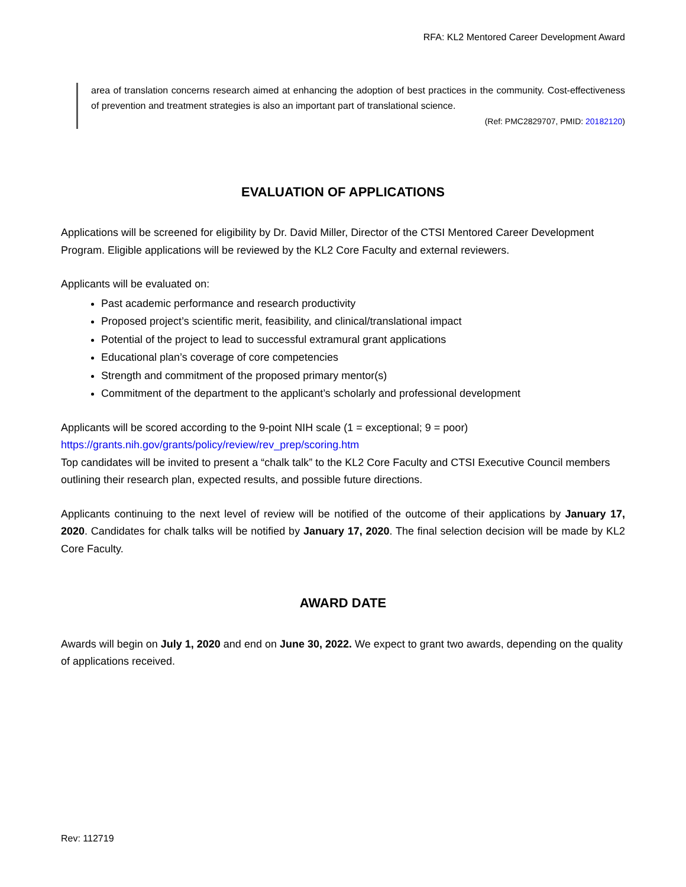RFA: KL2 Mentored Career Development Award
area of translation concerns research aimed at enhancing the adoption of best practices in the community. Cost-effectiveness of prevention and treatment strategies is also an important part of translational science.
(Ref: PMC2829707, PMID: 20182120)
EVALUATION OF APPLICATIONS
Applications will be screened for eligibility by Dr. David Miller, Director of the CTSI Mentored Career Development Program. Eligible applications will be reviewed by the KL2 Core Faculty and external reviewers.
Applicants will be evaluated on:
Past academic performance and research productivity
Proposed project’s scientific merit, feasibility, and clinical/translational impact
Potential of the project to lead to successful extramural grant applications
Educational plan’s coverage of core competencies
Strength and commitment of the proposed primary mentor(s)
Commitment of the department to the applicant’s scholarly and professional development
Applicants will be scored according to the 9-point NIH scale (1 = exceptional; 9 = poor)
https://grants.nih.gov/grants/policy/review/rev_prep/scoring.htm
Top candidates will be invited to present a “chalk talk” to the KL2 Core Faculty and CTSI Executive Council members outlining their research plan, expected results, and possible future directions.
Applicants continuing to the next level of review will be notified of the outcome of their applications by January 17, 2020. Candidates for chalk talks will be notified by January 17, 2020. The final selection decision will be made by KL2 Core Faculty.
AWARD DATE
Awards will begin on July 1, 2020 and end on June 30, 2022. We expect to grant two awards, depending on the quality of applications received.
Rev: 112719